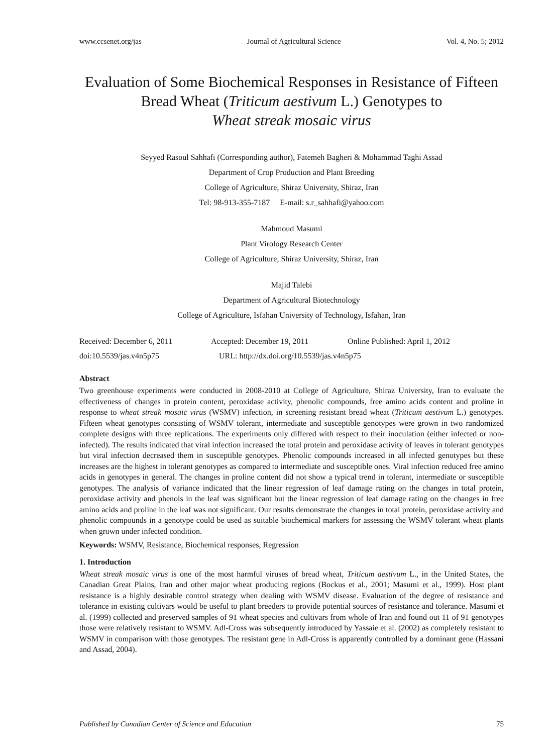www.ccsenet.org/jas Journal of Agricultural Science Vol. 4, No. 5; 2012
Evaluation of Some Biochemical Responses in Resistance of Fifteen Bread Wheat (Triticum aestivum L.) Genotypes to
Wheat streak mosaic virus
Seyyed Rasoul Sahhafi (Corresponding author), Fatemeh Bagheri & Mohammad Taghi Assad
Department of Crop Production and Plant Breeding
College of Agriculture, Shiraz University, Shiraz, Iran
Tel: 98-913-355-7187 E-mail: s.r_sahhafi@yahoo.com
Mahmoud Masumi
Plant Virology Research Center
College of Agriculture, Shiraz University, Shiraz, Iran
Majid Talebi
Department of Agricultural Biotechnology
College of Agriculture, Isfahan University of Technology, Isfahan, Iran
Received: December 6, 2011 Accepted: December 19, 2011 Online Published: April 1, 2012
doi:10.5539/jas.v4n5p75 URL: http://dx.doi.org/10.5539/jas.v4n5p75
Abstract
Two greenhouse experiments were conducted in 2008-2010 at College of Agriculture, Shiraz University, Iran to evaluate the effectiveness of changes in protein content, peroxidase activity, phenolic compounds, free amino acids content and proline in response to wheat streak mosaic virus (WSMV) infection, in screening resistant bread wheat (Triticum aestivum L.) genotypes. Fifteen wheat genotypes consisting of WSMV tolerant, intermediate and susceptible genotypes were grown in two randomized complete designs with three replications. The experiments only differed with respect to their inoculation (either infected or non-infected). The results indicated that viral infection increased the total protein and peroxidase activity of leaves in tolerant genotypes but viral infection decreased them in susceptible genotypes. Phenolic compounds increased in all infected genotypes but these increases are the highest in tolerant genotypes as compared to intermediate and susceptible ones. Viral infection reduced free amino acids in genotypes in general. The changes in proline content did not show a typical trend in tolerant, intermediate or susceptible genotypes. The analysis of variance indicated that the linear regression of leaf damage rating on the changes in total protein, peroxidase activity and phenols in the leaf was significant but the linear regression of leaf damage rating on the changes in free amino acids and proline in the leaf was not significant. Our results demonstrate the changes in total protein, peroxidase activity and phenolic compounds in a genotype could be used as suitable biochemical markers for assessing the WSMV tolerant wheat plants when grown under infected condition.
Keywords: WSMV, Resistance, Biochemical responses, Regression
1. Introduction
Wheat streak mosaic virus is one of the most harmful viruses of bread wheat, Triticum aestivum L., in the United States, the Canadian Great Plains, Iran and other major wheat producing regions (Bockus et al., 2001; Masumi et al., 1999). Host plant resistance is a highly desirable control strategy when dealing with WSMV disease. Evaluation of the degree of resistance and tolerance in existing cultivars would be useful to plant breeders to provide potential sources of resistance and tolerance. Masumi et al. (1999) collected and preserved samples of 91 wheat species and cultivars from whole of Iran and found out 11 of 91 genotypes those were relatively resistant to WSMV. Adl-Cross was subsequently introduced by Yassaie et al. (2002) as completely resistant to WSMV in comparison with those genotypes. The resistant gene in Adl-Cross is apparently controlled by a dominant gene (Hassani and Assad, 2004).
Published by Canadian Center of Science and Education 75